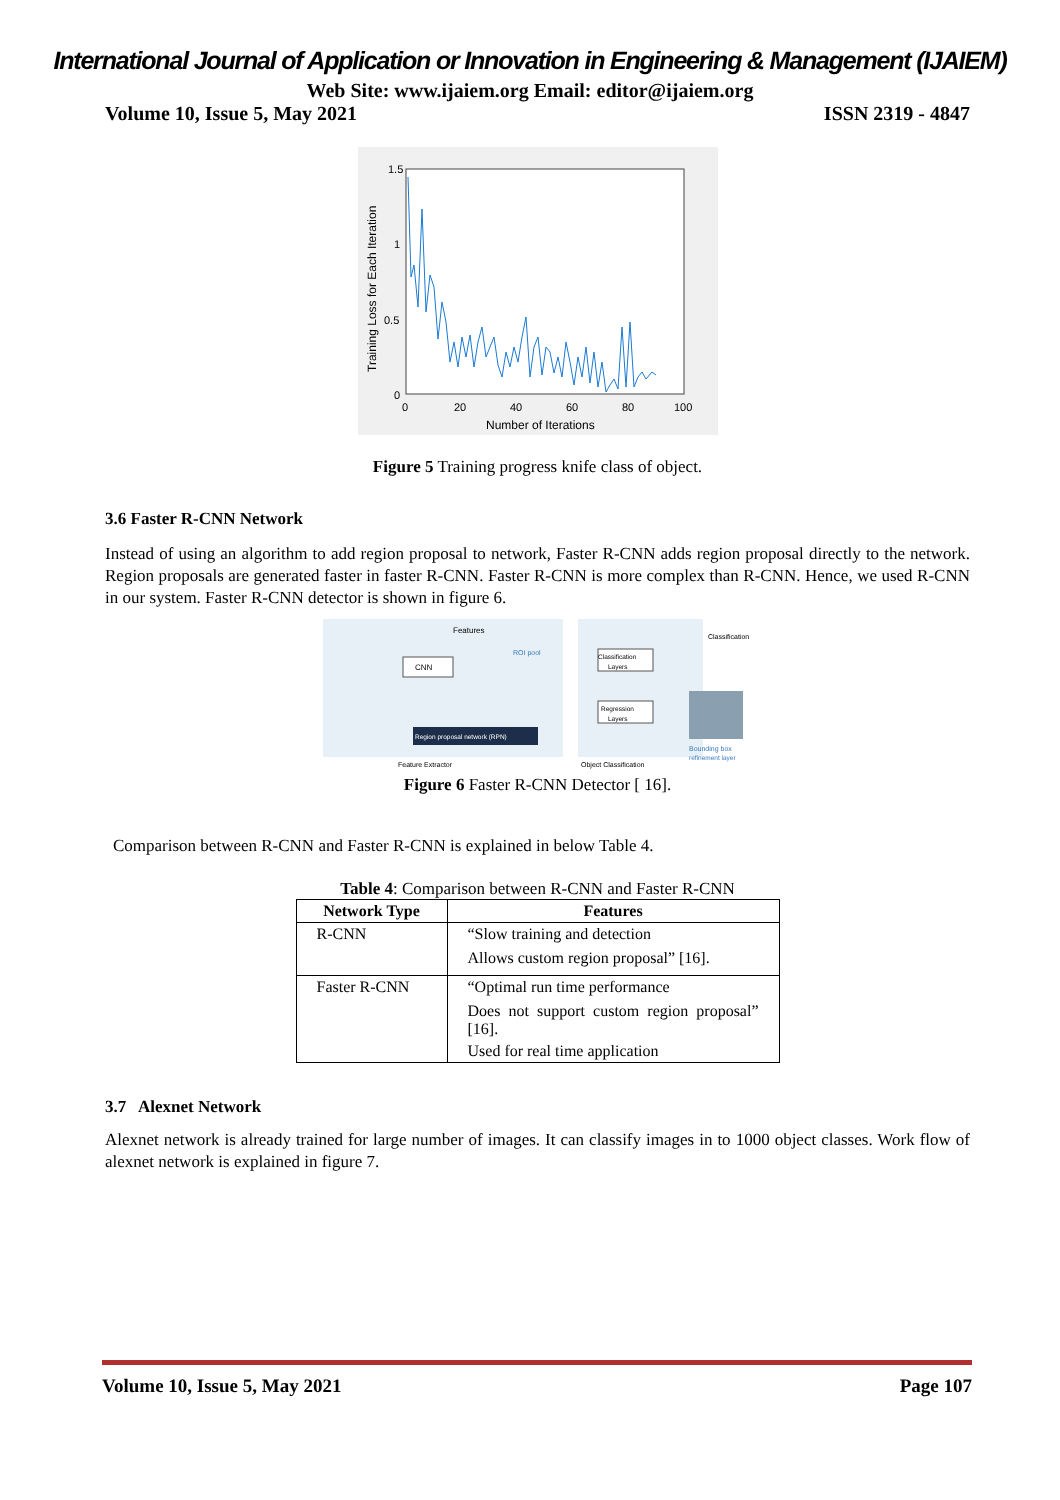International Journal of Application or Innovation in Engineering & Management (IJAIEM)
Web Site: www.ijaiem.org Email: editor@ijaiem.org
Volume 10, Issue 5, May 2021 ISSN 2319 - 4847
1.5
1
0.5
0
0
20
40
60
80
100
Number of Iterations
Training Loss for Each Iteration
Figure 5 Training progress knife class of object.
3.6 Faster R-CNN Network
Instead of using an algorithm to add region proposal to network, Faster R-CNN adds region proposal directly to the network. Region proposals are generated faster in faster R-CNN. Faster R-CNN is more complex than R-CNN. Hence, we used R-CNN in our system. Faster R-CNN detector is shown in figure 6.
Features
CNN
Region proposal network (RPN)
ROI pool
Classification
Layers
Regression
Layers
Classification
Bounding box
refinement layer
Feature Extractor
Object Classification
Figure 6 Faster R-CNN Detector [ 16].
Comparison between R-CNN and Faster R-CNN is explained in below Table 4.
Table 4: Comparison between R-CNN and Faster R-CNN
| Network Type | Features |
| --- | --- |
| R-CNN | “Slow training and detection Allows custom region proposal” [16]. |
| Faster R-CNN | “Optimal run time performance Does not support custom region proposal” [16]. Used for real time application |
3.7 Alexnet Network
Alexnet network is already trained for large number of images. It can classify images in to 1000 object classes. Work flow of alexnet network is explained in figure 7.
Volume 10, Issue 5, May 2021 Page 107